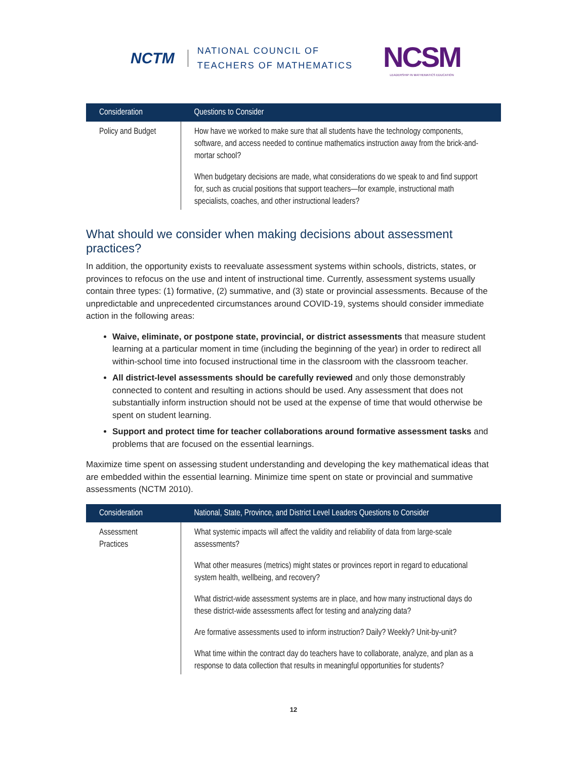NCTM
NATIONAL COUNCIL OF
TEACHERS OF MATHEMATICS
NCSM
LEADERSHIP IN MATHEMATICS EDUCATION
| Consideration | Questions to Consider |
| --- | --- |
| Policy and Budget | How have we worked to make sure that all students have the technology compo­nents, software, and access needed to continue mathematics instruction away from the brick-and-mortar school? When budgetary decisions are made, what considerations do we speak to and find support for, such as crucial positions that support teachers—for example, instruc­tional math specialists, coaches, and other instructional leaders? |
What should we consider when making decisions about assessment practices?
In addition, the opportunity exists to reevaluate assessment systems within schools, districts, states, or provinces to refocus on the use and intent of instructional time. Currently, assessment systems usually contain three types: (1) formative, (2) summative, and (3) state or provincial assessments. Because of the unpredictable and unprecedented circumstances around COVID-19, systems should consider immediate action in the following areas:
Waive, eliminate, or postpone state, provincial, or district assessments that measure student learning at a particular moment in time (including the beginning of the year) in order to redirect all within-school time into focused instructional time in the classroom with the classroom teacher.
All district-level assessments should be carefully reviewed and only those demonstrably connected to content and resulting in actions should be used. Any assessment that does not substantially inform instruction should not be used at the expense of time that would other­wise be spent on student learning.
Support and protect time for teacher collaborations around formative assessment tasks and problems that are focused on the essential learnings.
Maximize time spent on assessing student understanding and developing the key mathematical ideas that are embedded within the essential learning. Minimize time spent on state or provincial and summative assessments (NCTM 2010).
| Consideration | National, State, Province, and District Level Leaders Questions to Consider |
| --- | --- |
| Assessment Practices | What systemic impacts will affect the validity and reliability of data from large-scale assessments? What other measures (metrics) might states or provinces report in regard to educational system health, wellbeing, and recovery? What district-wide assessment systems are in place, and how many instructional days do these district-wide assessments affect for testing and analyzing data? Are formative assessments used to inform instruction? Daily? Weekly? Unit-by-unit? What time within the contract day do teachers have to collaborate, analyze, and plan as a response to data collection that results in meaningful opportunities for students? |
12